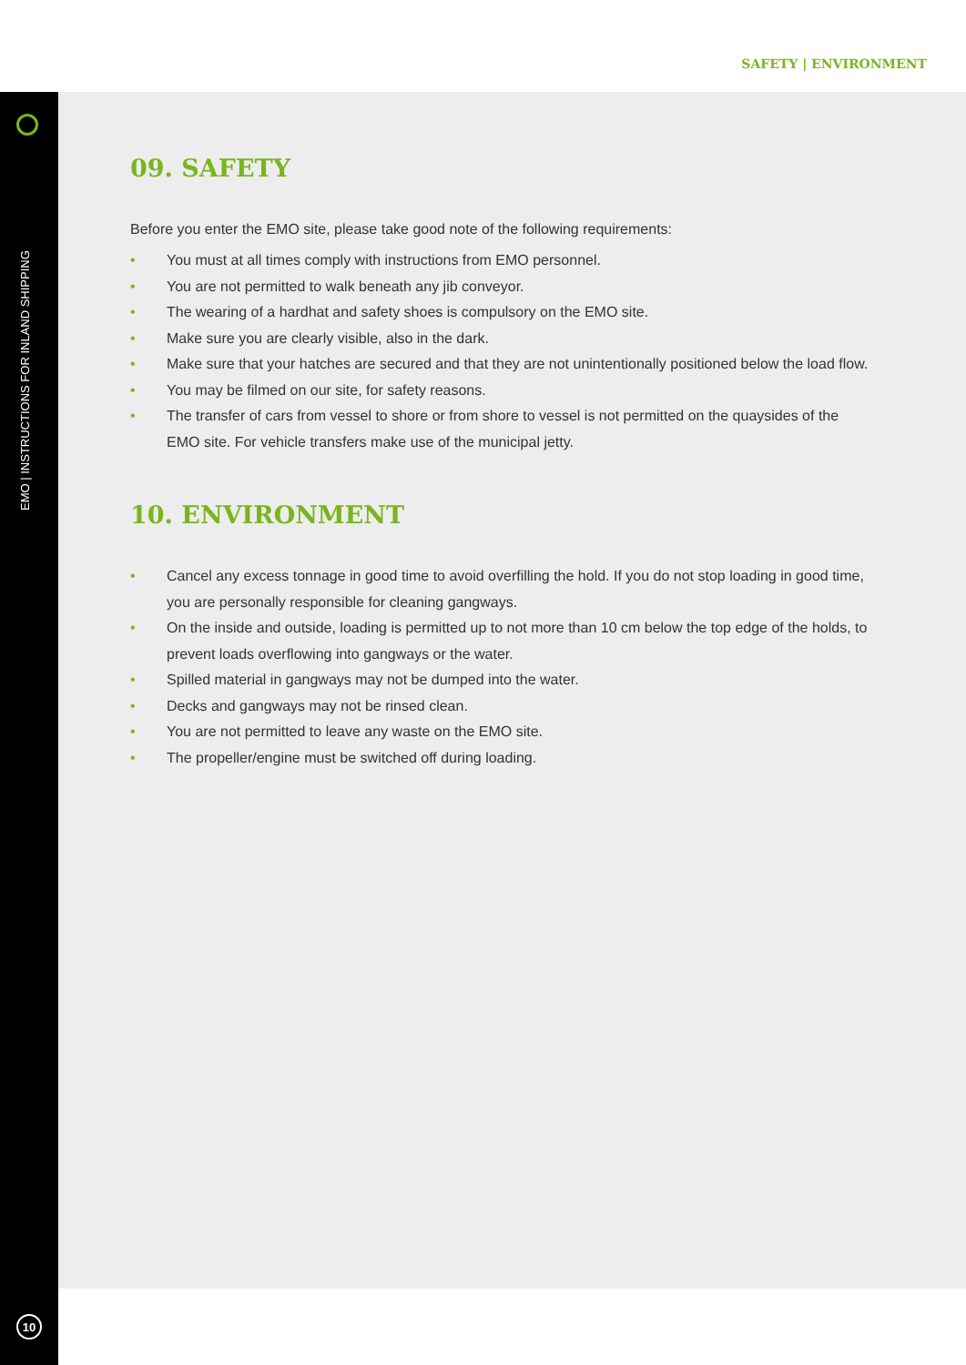SAFETY | ENVIRONMENT
EMO | INSTRUCTIONS FOR INLAND SHIPPING
10
09. SAFETY
Before you enter the EMO site, please take good note of the following requirements:
• You must at all times comply with instructions from EMO personnel.
• You are not permitted to walk beneath any jib conveyor.
• The wearing of a hardhat and safety shoes is compulsory on the EMO site.
• Make sure you are clearly visible, also in the dark.
• Make sure that your hatches are secured and that they are not unintentionally positioned below the load flow.
• You may be filmed on our site, for safety reasons.
• The transfer of cars from vessel to shore or from shore to vessel is not permitted on the quaysides of the EMO site. For vehicle transfers make use of the municipal jetty.
10. ENVIRONMENT
• Cancel any excess tonnage in good time to avoid overfilling the hold. If you do not stop loading in good time, you are personally responsible for cleaning gangways.
• On the inside and outside, loading is permitted up to not more than 10 cm below the top edge of the holds, to prevent loads overflowing into gangways or the water.
• Spilled material in gangways may not be dumped into the water.
• Decks and gangways may not be rinsed clean.
• You are not permitted to leave any waste on the EMO site.
• The propeller/engine must be switched off during loading.